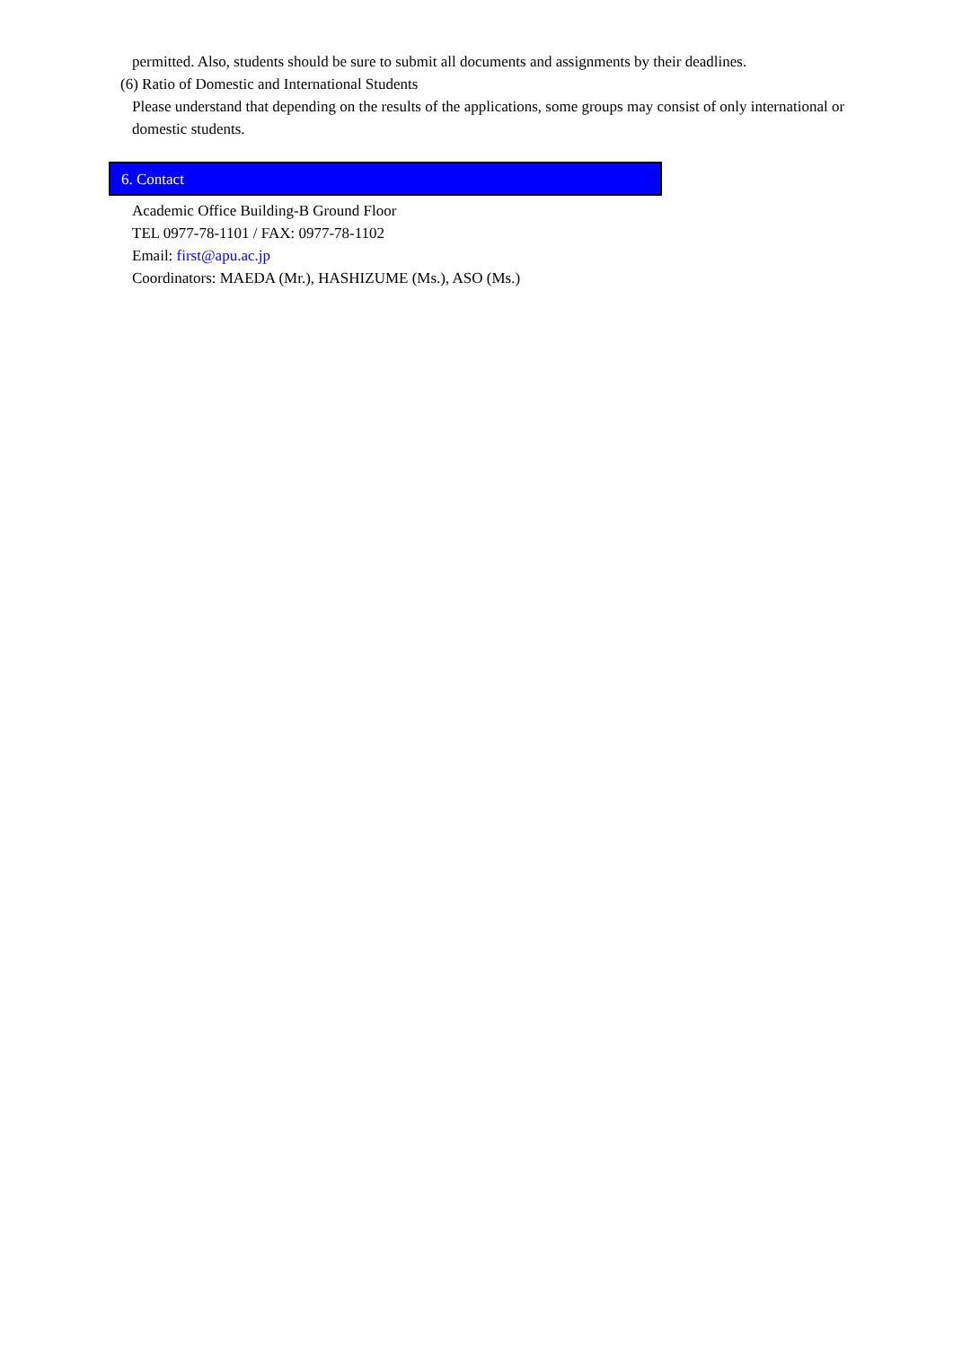permitted. Also, students should be sure to submit all documents and assignments by their deadlines.
(6) Ratio of Domestic and International Students
Please understand that depending on the results of the applications, some groups may consist of only international or domestic students.
6. Contact
Academic Office Building-B Ground Floor
TEL 0977-78-1101 / FAX: 0977-78-1102
Email: first@apu.ac.jp
Coordinators: MAEDA (Mr.), HASHIZUME (Ms.), ASO (Ms.)